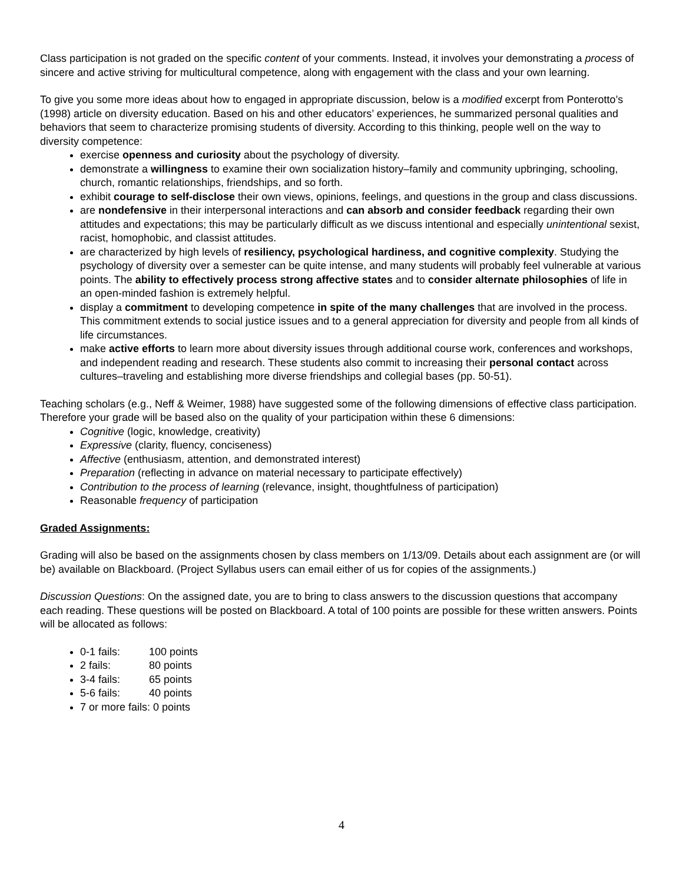Class participation is not graded on the specific content of your comments. Instead, it involves your demonstrating a process of sincere and active striving for multicultural competence, along with engagement with the class and your own learning.
To give you some more ideas about how to engaged in appropriate discussion, below is a modified excerpt from Ponterotto’s (1998) article on diversity education. Based on his and other educators’ experiences, he summarized personal qualities and behaviors that seem to characterize promising students of diversity. According to this thinking, people well on the way to diversity competence:
exercise openness and curiosity about the psychology of diversity.
demonstrate a willingness to examine their own socialization history–family and community upbringing, schooling, church, romantic relationships, friendships, and so forth.
exhibit courage to self-disclose their own views, opinions, feelings, and questions in the group and class discussions.
are nondefensive in their interpersonal interactions and can absorb and consider feedback regarding their own attitudes and expectations; this may be particularly difficult as we discuss intentional and especially unintentional sexist, racist, homophobic, and classist attitudes.
are characterized by high levels of resiliency, psychological hardiness, and cognitive complexity. Studying the psychology of diversity over a semester can be quite intense, and many students will probably feel vulnerable at various points. The ability to effectively process strong affective states and to consider alternate philosophies of life in an open-minded fashion is extremely helpful.
display a commitment to developing competence in spite of the many challenges that are involved in the process. This commitment extends to social justice issues and to a general appreciation for diversity and people from all kinds of life circumstances.
make active efforts to learn more about diversity issues through additional course work, conferences and workshops, and independent reading and research. These students also commit to increasing their personal contact across cultures–traveling and establishing more diverse friendships and collegial bases (pp. 50-51).
Teaching scholars (e.g., Neff & Weimer, 1988) have suggested some of the following dimensions of effective class participation. Therefore your grade will be based also on the quality of your participation within these 6 dimensions:
Cognitive (logic, knowledge, creativity)
Expressive (clarity, fluency, conciseness)
Affective (enthusiasm, attention, and demonstrated interest)
Preparation (reflecting in advance on material necessary to participate effectively)
Contribution to the process of learning (relevance, insight, thoughtfulness of participation)
Reasonable frequency of participation
Graded Assignments:
Grading will also be based on the assignments chosen by class members on 1/13/09. Details about each assignment are (or will be) available on Blackboard. (Project Syllabus users can email either of us for copies of the assignments.)
Discussion Questions: On the assigned date, you are to bring to class answers to the discussion questions that accompany each reading. These questions will be posted on Blackboard. A total of 100 points are possible for these written answers. Points will be allocated as follows:
0-1 fails: 100 points
2 fails: 80 points
3-4 fails: 65 points
5-6 fails: 40 points
7 or more fails: 0 points
4